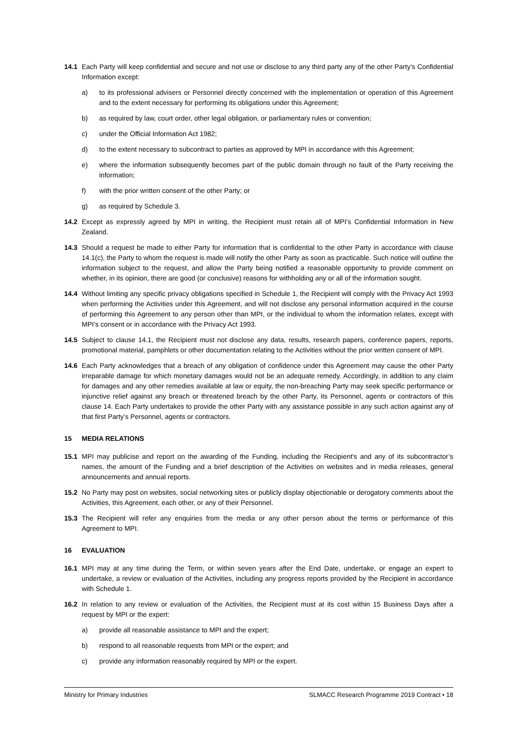14.1 Each Party will keep confidential and secure and not use or disclose to any third party any of the other Party’s Confidential Information except:
a) to its professional advisers or Personnel directly concerned with the implementation or operation of this Agreement and to the extent necessary for performing its obligations under this Agreement;
b) as required by law, court order, other legal obligation, or parliamentary rules or convention;
c) under the Official Information Act 1982;
d) to the extent necessary to subcontract to parties as approved by MPI in accordance with this Agreement;
e) where the information subsequently becomes part of the public domain through no fault of the Party receiving the information;
f) with the prior written consent of the other Party; or
g) as required by Schedule 3.
14.2 Except as expressly agreed by MPI in writing, the Recipient must retain all of MPI’s Confidential Information in New Zealand.
14.3 Should a request be made to either Party for information that is confidential to the other Party in accordance with clause 14.1(c), the Party to whom the request is made will notify the other Party as soon as practicable. Such notice will outline the information subject to the request, and allow the Party being notified a reasonable opportunity to provide comment on whether, in its opinion, there are good (or conclusive) reasons for withholding any or all of the information sought.
14.4 Without limiting any specific privacy obligations specified in Schedule 1, the Recipient will comply with the Privacy Act 1993 when performing the Activities under this Agreement, and will not disclose any personal information acquired in the course of performing this Agreement to any person other than MPI, or the individual to whom the information relates, except with MPI’s consent or in accordance with the Privacy Act 1993.
14.5 Subject to clause 14.1, the Recipient must not disclose any data, results, research papers, conference papers, reports, promotional material, pamphlets or other documentation relating to the Activities without the prior written consent of MPI.
14.6 Each Party acknowledges that a breach of any obligation of confidence under this Agreement may cause the other Party irreparable damage for which monetary damages would not be an adequate remedy. Accordingly, in addition to any claim for damages and any other remedies available at law or equity, the non-breaching Party may seek specific performance or injunctive relief against any breach or threatened breach by the other Party, its Personnel, agents or contractors of this clause 14. Each Party undertakes to provide the other Party with any assistance possible in any such action against any of that first Party’s Personnel, agents or contractors.
15 MEDIA RELATIONS
15.1 MPI may publicise and report on the awarding of the Funding, including the Recipient's and any of its subcontractor’s names, the amount of the Funding and a brief description of the Activities on websites and in media releases, general announcements and annual reports.
15.2 No Party may post on websites, social networking sites or publicly display objectionable or derogatory comments about the Activities, this Agreement, each other, or any of their Personnel.
15.3 The Recipient will refer any enquiries from the media or any other person about the terms or performance of this Agreement to MPI.
16 EVALUATION
16.1 MPI may at any time during the Term, or within seven years after the End Date, undertake, or engage an expert to undertake, a review or evaluation of the Activities, including any progress reports provided by the Recipient in accordance with Schedule 1.
16.2 In relation to any review or evaluation of the Activities, the Recipient must at its cost within 15 Business Days after a request by MPI or the expert:
a) provide all reasonable assistance to MPI and the expert;
b) respond to all reasonable requests from MPI or the expert; and
c) provide any information reasonably required by MPI or the expert.
Ministry for Primary Industries SLMACC Research Programme 2019 Contract • 18